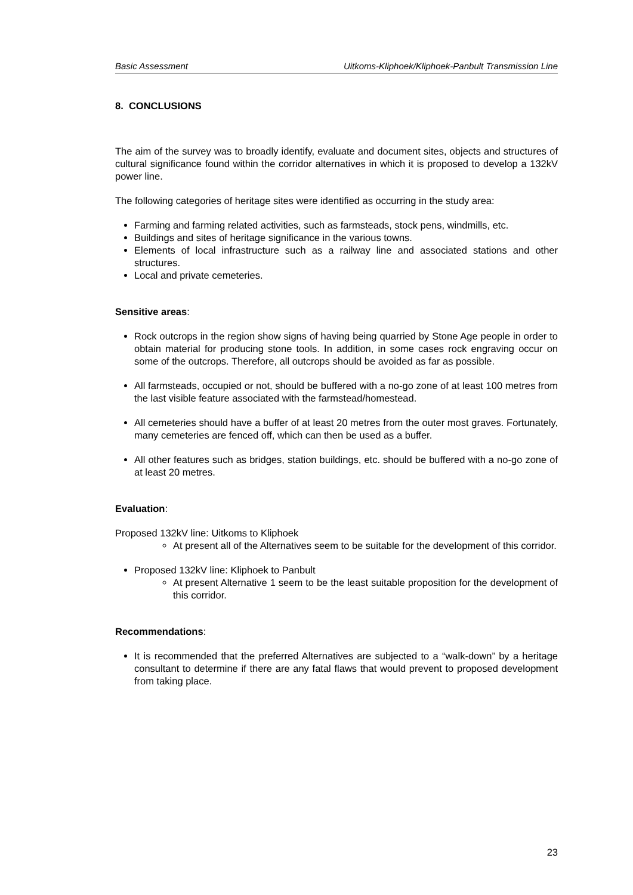Basic Assessment Uitkoms-Kliphoek/Kliphoek-Panbult Transmission Line
8. CONCLUSIONS
The aim of the survey was to broadly identify, evaluate and document sites, objects and structures of cultural significance found within the corridor alternatives in which it is proposed to develop a 132kV power line.
The following categories of heritage sites were identified as occurring in the study area:
Farming and farming related activities, such as farmsteads, stock pens, windmills, etc.
Buildings and sites of heritage significance in the various towns.
Elements of local infrastructure such as a railway line and associated stations and other structures.
Local and private cemeteries.
Sensitive areas:
Rock outcrops in the region show signs of having being quarried by Stone Age people in order to obtain material for producing stone tools. In addition, in some cases rock engraving occur on some of the outcrops. Therefore, all outcrops should be avoided as far as possible.
All farmsteads, occupied or not, should be buffered with a no-go zone of at least 100 metres from the last visible feature associated with the farmstead/homestead.
All cemeteries should have a buffer of at least 20 metres from the outer most graves. Fortunately, many cemeteries are fenced off, which can then be used as a buffer.
All other features such as bridges, station buildings, etc. should be buffered with a no-go zone of at least 20 metres.
Evaluation:
Proposed 132kV line: Uitkoms to Kliphoek
At present all of the Alternatives seem to be suitable for the development of this corridor.
Proposed 132kV line: Kliphoek to Panbult
At present Alternative 1 seem to be the least suitable proposition for the development of this corridor.
Recommendations:
It is recommended that the preferred Alternatives are subjected to a “walk-down” by a heritage consultant to determine if there are any fatal flaws that would prevent to proposed development from taking place.
23